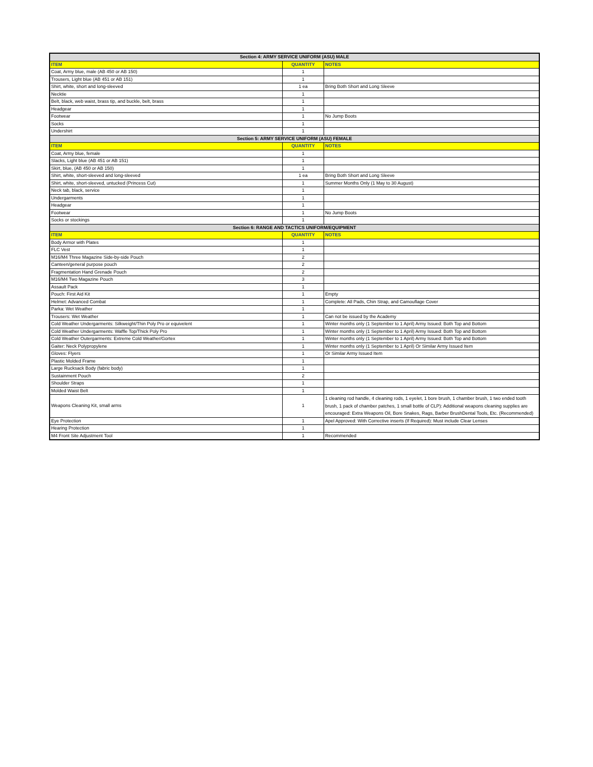| Section 4: ARMY SERVICE UNIFORM (ASU) MALE | | |
| --- | --- | --- |
| ITEM | QUANTITY | NOTES |
| Coat, Army blue, male (AB 450 or AB 150) | 1 | |
| Trousers, Light blue (AB 451 or AB 151) | 1 | |
| Shirt, white, short and long-sleeved | 1 ea | Bring Both Short and Long Sleeve |
| Necktie | 1 | |
| Belt, black, web waist, brass tip, and buckle, belt, brass | 1 | |
| Headgear | 1 | |
| Footwear | 1 | No Jump Boots |
| Socks | 1 | |
| Undershirt | 1 | |
| Section 5: ARMY SERVICE UNIFORM (ASU) FEMALE | | |
| ITEM | QUANTITY | NOTES |
| Coat, Army blue, female | 1 | |
| Slacks, Light blue (AB 451 or AB 151) | 1 | |
| Skirt, blue, (AB 450 or AB 150) | 1 | |
| Shirt, white, short-sleeved and long-sleeved | 1 ea | Bring Both Short and Long Sleeve |
| Shirt, white, short-sleeved, untucked (Princess Cut) | 1 | Summer Months Only (1 May to 30 August) |
| Neck tab, black, service | 1 | |
| Undergarments | 1 | |
| Headgear | 1 | |
| Footwear | 1 | No Jump Boots |
| Socks or stockings | 1 | |
| Section 6: RANGE AND TACTICS UNIFORM/EQUIPMENT | | |
| ITEM | QUANTITY | NOTES |
| Body Armor with Plates | 1 | |
| FLC Vest | 1 | |
| M16/M4 Three Magazine Side-by-side Pouch | 2 | |
| Canteen/general purpose pouch | 2 | |
| Fragmentation Hand Grenade Pouch | 2 | |
| M16/M4 Two Magazine Pouch | 3 | |
| Assault Pack | 1 | |
| Pouch: First Aid Kit | 1 | Empty |
| Helmet: Advanced Combat | 1 | Complete: All Pads, Chin Strap, and Camouflage Cover |
| Parka: Wet Weather | 1 | |
| Trousers: Wet Weather | 1 | Can not be issued by the Academy |
| Cold Weather Undergarments: Silkweight/Thin Poly Pro or equivelent | 1 | Winter months only (1 September to 1 April) Army Issued: Both Top and Bottom |
| Cold Weather Undergarments: Waffle Top/Thick Poly Pro | 1 | Winter months only (1 September to 1 April) Army Issued: Both Top and Bottom |
| Cold Weather Outergarments: Extreme Cold Weather/Gortex | 1 | Winter months only (1 September to 1 April) Army Issued: Both Top and Bottom |
| Gaiter: Neck Polypropylene | 1 | Winter months only (1 September to 1 April) Or Similar Army Issued Item |
| Gloves: Flyers | 1 | Or Similar Army Issued Item |
| Plastic Molded Frame | 1 | |
| Large Rucksack Body (fabric body) | 1 | |
| Sustainment Pouch | 2 | |
| Shoulder Straps | 1 | |
| Molded Waist Belt | 1 | |
| Weapons Cleaning Kit, small arms | 1 | 1 cleaning rod handle, 4 cleaning rods, 1 eyelet, 1 bore brush, 1 chamber brush, 1 two ended tooth brush, 1 pack of chamber patches, 1 small bottle of CLP): Additional weapons cleaning supplies are encouraged: Extra Weapons Oil, Bore Snakes, Rags, Barber BrushDental Tools, Etc. (Recommended) |
| Eye Protection | 1 | Apel Approved: With Corrective inserts (If Required): Must include Clear Lenses |
| Hearing Protection | 1 | |
| M4 Front Site Adjustment Tool | 1 | Recommended |